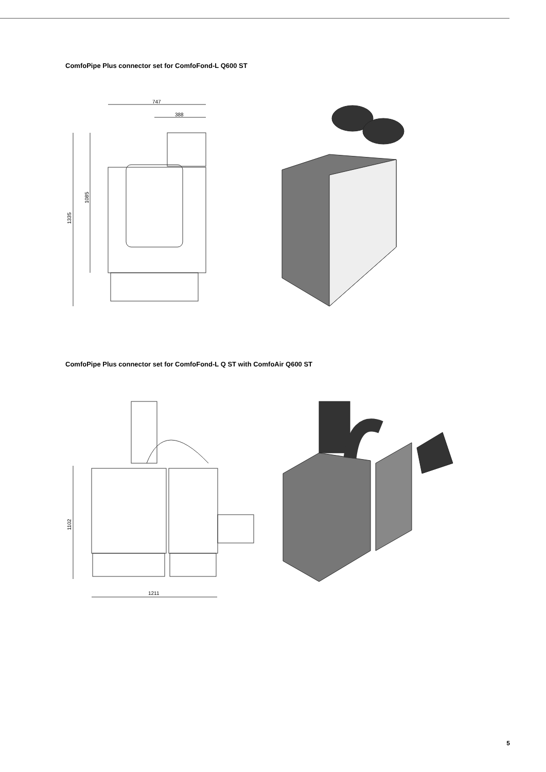ComfoPipe Plus connector set for ComfoFond-L Q600 ST
747
388
1335
1085
ComfoPipe Plus connector set for ComfoFond-L Q ST with ComfoAir Q600 ST
1102
1211
5